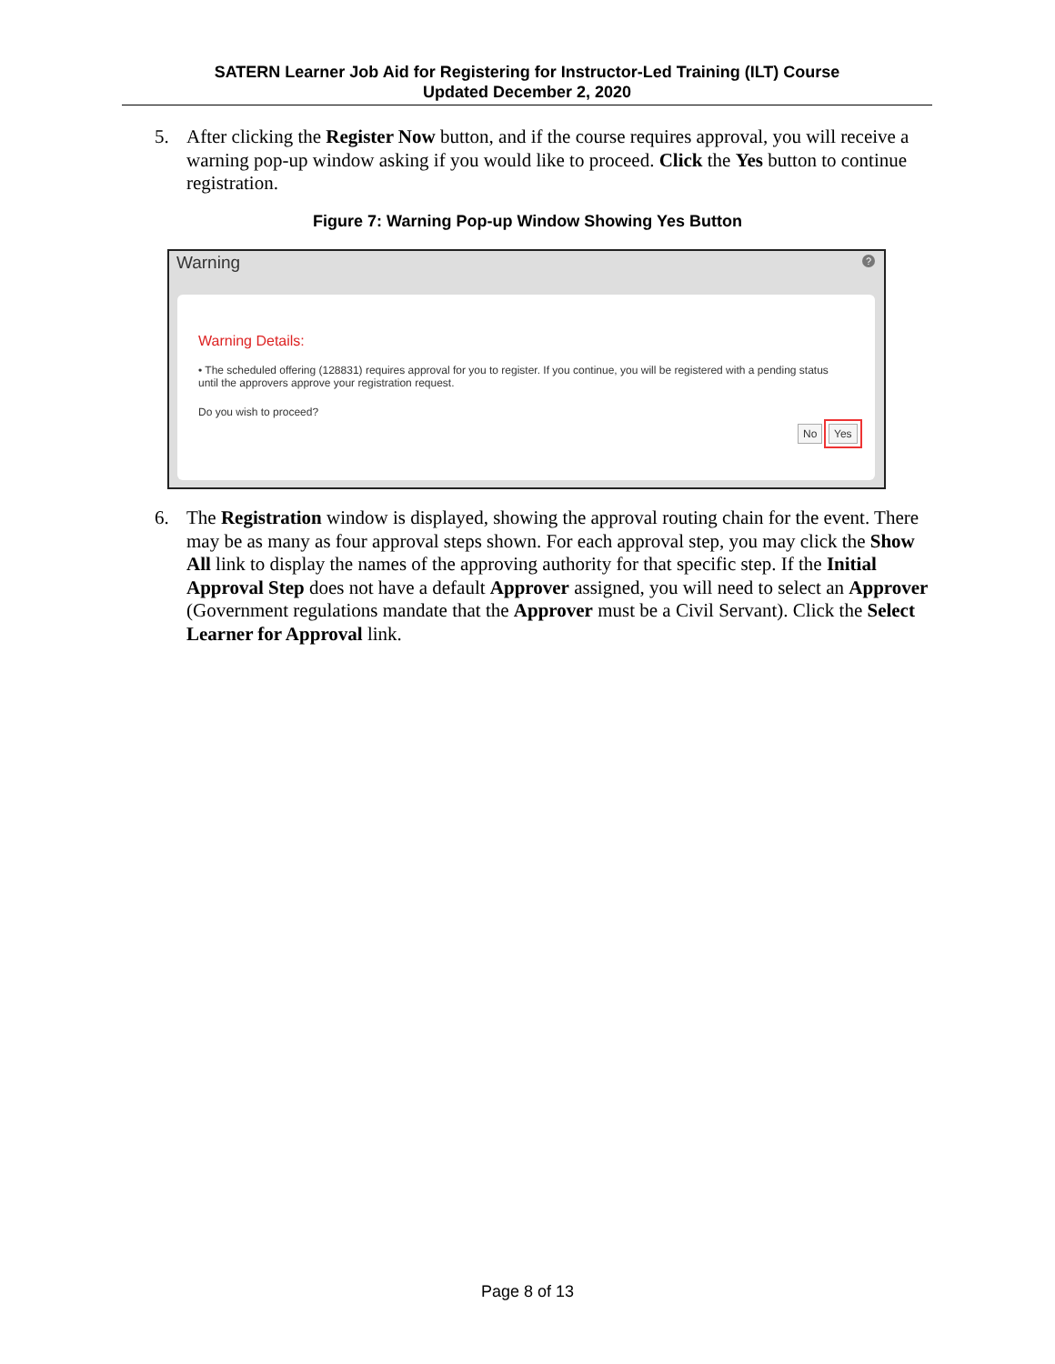SATERN Learner Job Aid for Registering for Instructor-Led Training (ILT) Course
Updated December 2, 2020
5. After clicking the Register Now button, and if the course requires approval, you will receive a warning pop-up window asking if you would like to proceed. Click the Yes button to continue registration.
Figure 7: Warning Pop-up Window Showing Yes Button
Warning ?
Warning Details:
• The scheduled offering (128831) requires approval for you to register. If you continue, you will be registered with a pending status until the approvers approve your registration request.
Do you wish to proceed?
No Yes
6. The Registration window is displayed, showing the approval routing chain for the event. There may be as many as four approval steps shown. For each approval step, you may click the Show All link to display the names of the approving authority for that specific step. If the Initial Approval Step does not have a default Approver assigned, you will need to select an Approver (Government regulations mandate that the Approver must be a Civil Servant). Click the Select Learner for Approval link.
Page 8 of 13